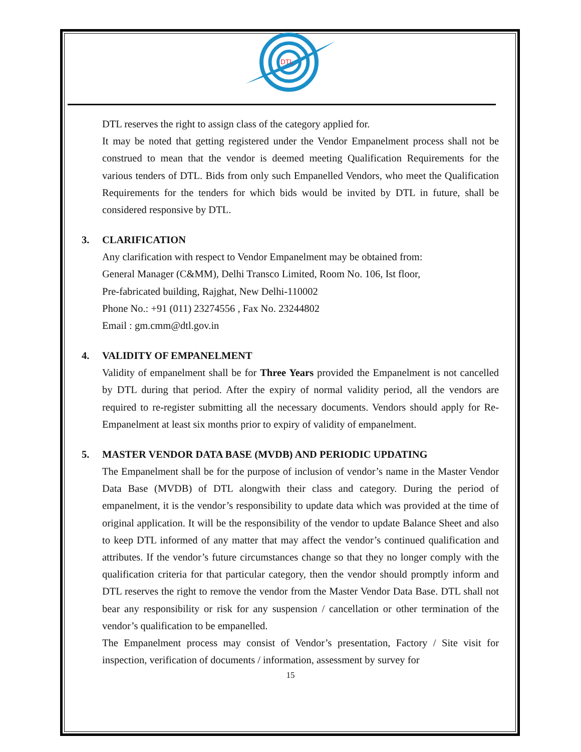DTL
DTL reserves the right to assign class of the category applied for.
It may be noted that getting registered under the Vendor Empanelment process shall not be construed to mean that the vendor is deemed meeting Qualification Requirements for the various tenders of DTL. Bids from only such Empanelled Vendors, who meet the Qualification Requirements for the tenders for which bids would be invited by DTL in future, shall be considered responsive by DTL.
3. CLARIFICATION
Any clarification with respect to Vendor Empanelment may be obtained from:
General Manager (C&MM), Delhi Transco Limited, Room No. 106, Ist floor,
Pre-fabricated building, Rajghat, New Delhi-110002
Phone No.: +91 (011) 23274556 , Fax No. 23244802
Email : gm.cmm@dtl.gov.in
4. VALIDITY OF EMPANELMENT
Validity of empanelment shall be for Three Years provided the Empanelment is not cancelled by DTL during that period. After the expiry of normal validity period, all the vendors are required to re-register submitting all the necessary documents. Vendors should apply for Re-Empanelment at least six months prior to expiry of validity of empanelment.
5. MASTER VENDOR DATA BASE (MVDB) AND PERIODIC UPDATING
The Empanelment shall be for the purpose of inclusion of vendor’s name in the Master Vendor Data Base (MVDB) of DTL alongwith their class and category. During the period of empanelment, it is the vendor’s responsibility to update data which was provided at the time of original application. It will be the responsibility of the vendor to update Balance Sheet and also to keep DTL informed of any matter that may affect the vendor’s continued qualification and attributes. If the vendor’s future circumstances change so that they no longer comply with the qualification criteria for that particular category, then the vendor should promptly inform and DTL reserves the right to remove the vendor from the Master Vendor Data Base. DTL shall not bear any responsibility or risk for any suspension / cancellation or other termination of the vendor’s qualification to be empanelled.
The Empanelment process may consist of Vendor’s presentation, Factory / Site visit for inspection, verification of documents / information, assessment by survey for
15